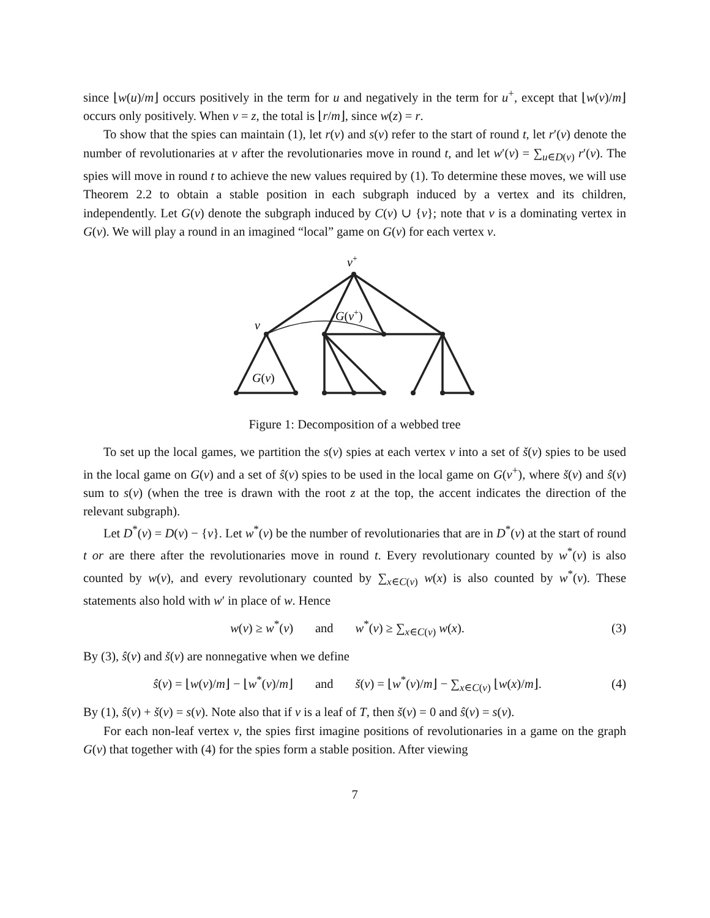since ⌊w(u)/m⌋ occurs positively in the term for u and negatively in the term for u<sup>+</sup>, except that ⌊w(v)/m⌋ occurs only positively. When v = z, the total is ⌊r/m⌋, since w(z) = r.
To show that the spies can maintain (1), let r(v) and s(v) refer to the start of round t, let r′(v) denote the number of revolutionaries at v after the revolutionaries move in round t, and let w′(v) = ∑<sub>u∈D(v)</sub> r′(v). The spies will move in round t to achieve the new values required by (1). To determine these moves, we will use Theorem 2.2 to obtain a stable position in each subgraph induced by a vertex and its children, independently. Let G(v) denote the subgraph induced by C(v) ∪ {v}; note that v is a dominating vertex in G(v). We will play a round in an imagined “local” game on G(v) for each vertex v.
v+
v
G(v+)
G(v)
Figure 1: Decomposition of a webbed tree
To set up the local games, we partition the s(v) spies at each vertex v into a set of š(v) spies to be used in the local game on G(v) and a set of ŝ(v) spies to be used in the local game on G(v<sup>+</sup>), where š(v) and ŝ(v) sum to s(v) (when the tree is drawn with the root z at the top, the accent indicates the direction of the relevant subgraph).
Let D<sup>*</sup>(v) = D(v) − {v}. Let w<sup>*</sup>(v) be the number of revolutionaries that are in D<sup>*</sup>(v) at the start of round t or are there after the revolutionaries move in round t. Every revolutionary counted by w<sup>*</sup>(v) is also counted by w(v), and every revolutionary counted by ∑<sub>x∈C(v)</sub> w(x) is also counted by w<sup>*</sup>(v). These statements also hold with w′ in place of w. Hence
w(v) ≥ w<sup>*</sup>(v) and w<sup>*</sup>(v) ≥ ∑<sub>x∈C(v)</sub> w(x). (3)
By (3), ŝ(v) and š(v) are nonnegative when we define
ŝ(v) = ⌊w(v)/m⌋ − ⌊w<sup>*</sup>(v)/m⌋ and š(v) = ⌊w<sup>*</sup>(v)/m⌋ − ∑<sub>x∈C(v)</sub> ⌊w(x)/m⌋. (4)
By (1), ŝ(v) + š(v) = s(v). Note also that if v is a leaf of T, then š(v) = 0 and ŝ(v) = s(v).
For each non-leaf vertex v, the spies first imagine positions of revolutionaries in a game on the graph G(v) that together with (4) for the spies form a stable position. After viewing
7